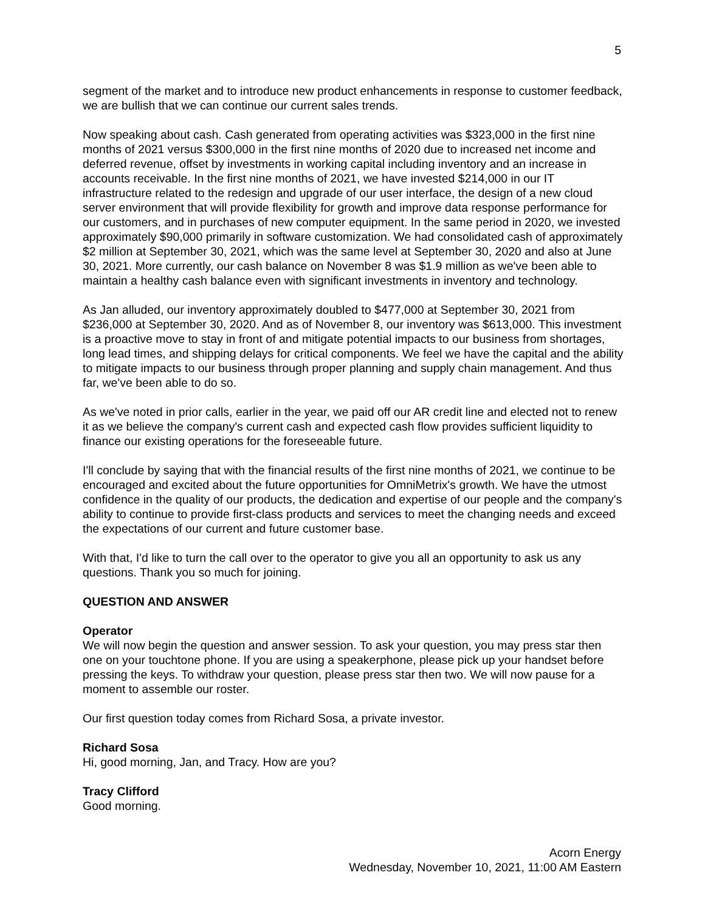5
segment of the market and to introduce new product enhancements in response to customer feedback, we are bullish that we can continue our current sales trends.
Now speaking about cash. Cash generated from operating activities was $323,000 in the first nine months of 2021 versus $300,000 in the first nine months of 2020 due to increased net income and deferred revenue, offset by investments in working capital including inventory and an increase in accounts receivable. In the first nine months of 2021, we have invested $214,000 in our IT infrastructure related to the redesign and upgrade of our user interface, the design of a new cloud server environment that will provide flexibility for growth and improve data response performance for our customers, and in purchases of new computer equipment. In the same period in 2020, we invested approximately $90,000 primarily in software customization. We had consolidated cash of approximately $2 million at September 30, 2021, which was the same level at September 30, 2020 and also at June 30, 2021. More currently, our cash balance on November 8 was $1.9 million as we've been able to maintain a healthy cash balance even with significant investments in inventory and technology.
As Jan alluded, our inventory approximately doubled to $477,000 at September 30, 2021 from $236,000 at September 30, 2020. And as of November 8, our inventory was $613,000. This investment is a proactive move to stay in front of and mitigate potential impacts to our business from shortages, long lead times, and shipping delays for critical components. We feel we have the capital and the ability to mitigate impacts to our business through proper planning and supply chain management. And thus far, we've been able to do so.
As we've noted in prior calls, earlier in the year, we paid off our AR credit line and elected not to renew it as we believe the company's current cash and expected cash flow provides sufficient liquidity to finance our existing operations for the foreseeable future.
I'll conclude by saying that with the financial results of the first nine months of 2021, we continue to be encouraged and excited about the future opportunities for OmniMetrix's growth. We have the utmost confidence in the quality of our products, the dedication and expertise of our people and the company's ability to continue to provide first-class products and services to meet the changing needs and exceed the expectations of our current and future customer base.
With that, I'd like to turn the call over to the operator to give you all an opportunity to ask us any questions. Thank you so much for joining.
QUESTION AND ANSWER
Operator
We will now begin the question and answer session. To ask your question, you may press star then one on your touchtone phone. If you are using a speakerphone, please pick up your handset before pressing the keys. To withdraw your question, please press star then two. We will now pause for a moment to assemble our roster.
Our first question today comes from Richard Sosa, a private investor.
Richard Sosa
Hi, good morning, Jan, and Tracy. How are you?
Tracy Clifford
Good morning.
Acorn Energy
Wednesday, November 10, 2021, 11:00 AM Eastern